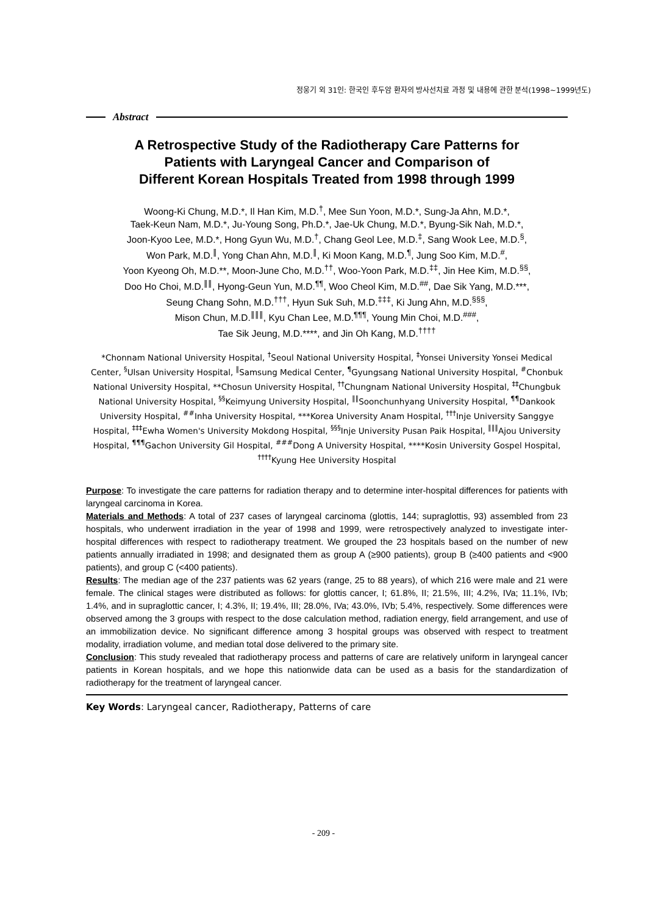정웅기 외 31인: 한국인 후두암 환자의 방사선치료 과정 및 내용에 관한 분석(1998∼1999년도)
Abstract
A Retrospective Study of the Radiotherapy Care Patterns for
Patients with Laryngeal Cancer and Comparison of
Different Korean Hospitals Treated from 1998 through 1999
Woong-Ki Chung, M.D.*, Il Han Kim, M.D.<sup>†</sup>, Mee Sun Yoon, M.D.*, Sung-Ja Ahn, M.D.*,
Taek-Keun Nam, M.D.*, Ju-Young Song, Ph.D.*, Jae-Uk Chung, M.D.*, Byung-Sik Nah, M.D.*,
Joon-Kyoo Lee, M.D.*, Hong Gyun Wu, M.D.<sup>†</sup>, Chang Geol Lee, M.D.<sup>‡</sup>, Sang Wook Lee, M.D.<sup>§</sup>,
Won Park, M.D.<sup>∥</sup>, Yong Chan Ahn, M.D.<sup>∥</sup>, Ki Moon Kang, M.D.<sup>¶</sup>, Jung Soo Kim, M.D.<sup>#</sup>,
Yoon Kyeong Oh, M.D.**, Moon-June Cho, M.D.<sup>††</sup>, Woo-Yoon Park, M.D.<sup>‡‡</sup>, Jin Hee Kim, M.D.<sup>§§</sup>,
Doo Ho Choi, M.D.<sup>∥∥</sup>, Hyong-Geun Yun, M.D.<sup>¶¶</sup>, Woo Cheol Kim, M.D.<sup>##</sup>, Dae Sik Yang, M.D.***,
Seung Chang Sohn, M.D.<sup>†††</sup>, Hyun Suk Suh, M.D.<sup>‡‡‡</sup>, Ki Jung Ahn, M.D.<sup>§§§</sup>,
Mison Chun, M.D.<sup>∥∥∥</sup>, Kyu Chan Lee, M.D.<sup>¶¶¶</sup>, Young Min Choi, M.D.<sup>###</sup>,
Tae Sik Jeung, M.D.****, and Jin Oh Kang, M.D.<sup>††††</sup>
*Chonnam National University Hospital, <sup>†</sup>Seoul National University Hospital, <sup>‡</sup>Yonsei University Yonsei Medical Center, <sup>§</sup>Ulsan University Hospital, <sup>∥</sup>Samsung Medical Center, <sup>¶</sup>Gyungsang National University Hospital, <sup>#</sup>Chonbuk National University Hospital, **Chosun University Hospital, <sup>††</sup>Chungnam National University Hospital, <sup>‡‡</sup>Chungbuk National University Hospital, <sup>§§</sup>Keimyung University Hospital, <sup>∥∥</sup>Soonchunhyang University Hospital, <sup>¶¶</sup>Dankook University Hospital, <sup>##</sup>Inha University Hospital, ***Korea University Anam Hospital, <sup>†††</sup>Inje University Sanggye Hospital, <sup>‡‡‡</sup>Ewha Women's University Mokdong Hospital, <sup>§§§</sup>Inje University Pusan Paik Hospital, <sup>∥∥∥</sup>Ajou University Hospital, <sup>¶¶¶</sup>Gachon University Gil Hospital, <sup>###</sup>Dong A University Hospital, ****Kosin University Gospel Hospital, <sup>††††</sup>Kyung Hee University Hospital
Purpose: To investigate the care patterns for radiation therapy and to determine inter-hospital differences for patients with laryngeal carcinoma in Korea.
Materials and Methods: A total of 237 cases of laryngeal carcinoma (glottis, 144; supraglottis, 93) assembled from 23 hospitals, who underwent irradiation in the year of 1998 and 1999, were retrospectively analyzed to investigate inter-hospital differences with respect to radiotherapy treatment. We grouped the 23 hospitals based on the number of new patients annually irradiated in 1998; and designated them as group A (≥900 patients), group B (≥400 patients and <900 patients), and group C (<400 patients).
Results: The median age of the 237 patients was 62 years (range, 25 to 88 years), of which 216 were male and 21 were female. The clinical stages were distributed as follows: for glottis cancer, I; 61.8%, II; 21.5%, III; 4.2%, IVa; 11.1%, IVb; 1.4%, and in supraglottic cancer, I; 4.3%, II; 19.4%, III; 28.0%, IVa; 43.0%, IVb; 5.4%, respectively. Some differences were observed among the 3 groups with respect to the dose calculation method, radiation energy, field arrangement, and use of an immobilization device. No significant difference among 3 hospital groups was observed with respect to treatment modality, irradiation volume, and median total dose delivered to the primary site.
Conclusion: This study revealed that radiotherapy process and patterns of care are relatively uniform in laryngeal cancer patients in Korean hospitals, and we hope this nationwide data can be used as a basis for the standardization of radiotherapy for the treatment of laryngeal cancer.
Key Words: Laryngeal cancer, Radiotherapy, Patterns of care
- 209 -